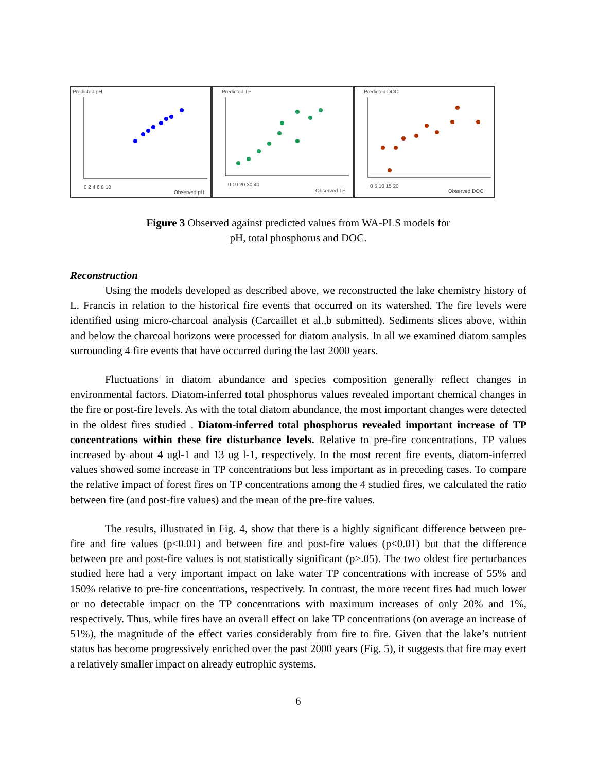Predicted pH
0 2 4 6 8 10
Observed pH
Predicted TP
0 10 20 30 40
Observed TP
Predicted DOC
0 5 10 15 20
Observed DOC
Figure 3 Observed against predicted values from WA-PLS models for
pH, total phosphorus and DOC.
Reconstruction
Using the models developed as described above, we reconstructed the lake chemistry history of L. Francis in relation to the historical fire events that occurred on its watershed. The fire levels were identified using micro-charcoal analysis (Carcaillet et al.,b submitted). Sediments slices above, within and below the charcoal horizons were processed for diatom analysis. In all we examined diatom samples surrounding 4 fire events that have occurred during the last 2000 years.
Fluctuations in diatom abundance and species composition generally reflect changes in environmental factors. Diatom-inferred total phosphorus values revealed important chemical changes in the fire or post-fire levels. As with the total diatom abundance, the most important changes were detected in the oldest fires studied . Diatom-inferred total phosphorus revealed important increase of TP concentrations within these fire disturbance levels. Relative to pre-fire concentrations, TP values increased by about 4 ugl-1 and 13 ug l-1, respectively. In the most recent fire events, diatom-inferred values showed some increase in TP concentrations but less important as in preceding cases. To compare the relative impact of forest fires on TP concentrations among the 4 studied fires, we calculated the ratio between fire (and post-fire values) and the mean of the pre-fire values.
The results, illustrated in Fig. 4, show that there is a highly significant difference between pre-fire and fire values (p<0.01) and between fire and post-fire values (p<0.01) but that the difference between pre and post-fire values is not statistically significant (p>.05). The two oldest fire perturbances studied here had a very important impact on lake water TP concentrations with increase of 55% and 150% relative to pre-fire concentrations, respectively. In contrast, the more recent fires had much lower or no detectable impact on the TP concentrations with maximum increases of only 20% and 1%, respectively. Thus, while fires have an overall effect on lake TP concentrations (on average an increase of 51%), the magnitude of the effect varies considerably from fire to fire. Given that the lake’s nutrient status has become progressively enriched over the past 2000 years (Fig. 5), it suggests that fire may exert a relatively smaller impact on already eutrophic systems.
6